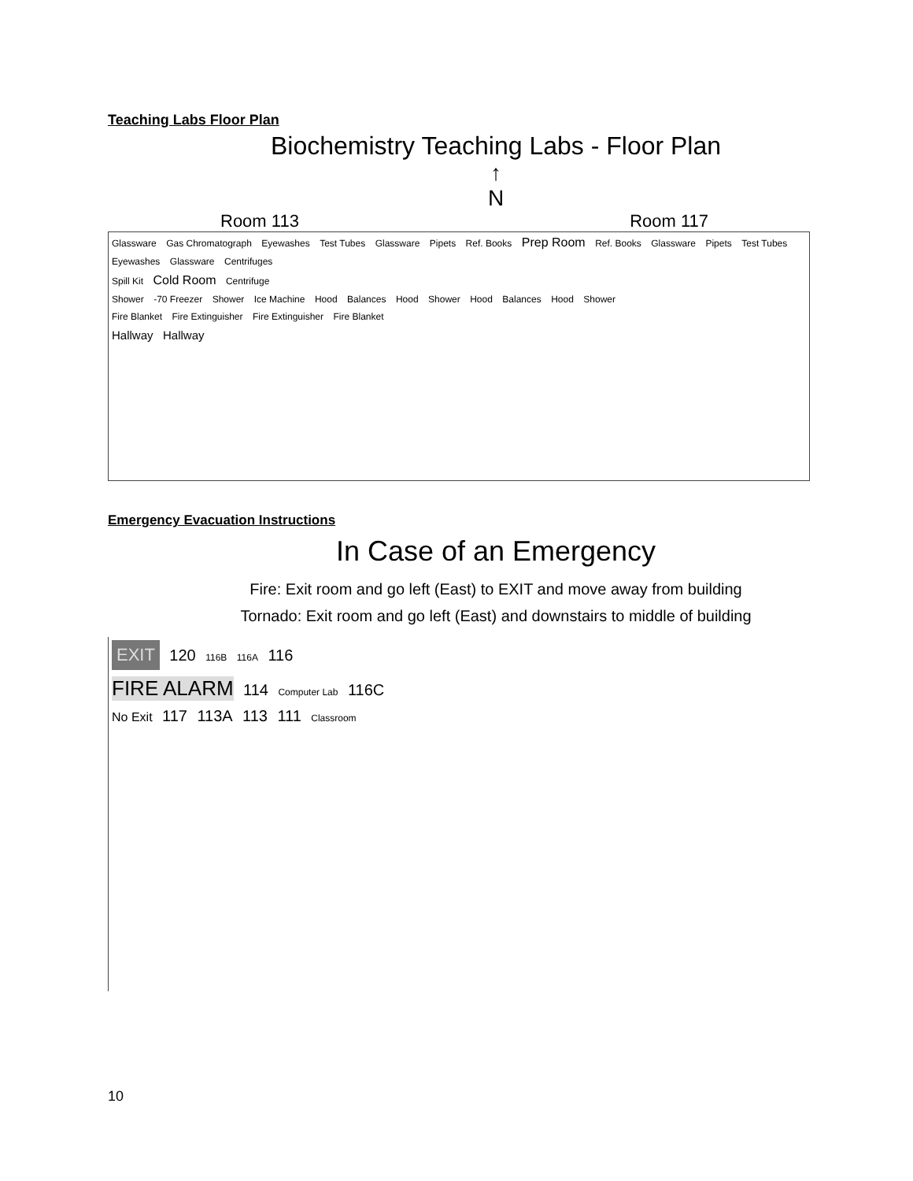Teaching Labs Floor Plan
Biochemistry Teaching Labs - Floor Plan
↑
N
Room 113 Room 117
Glassware Gas Chromatograph Eyewashes Test Tubes Glassware Pipets Ref. Books Prep Room Ref. Books Glassware Pipets Test Tubes Eyewashes Glassware Centrifuges
Spill Kit Cold Room Centrifuge
Shower -70 Freezer Shower Ice Machine Hood Balances Hood Shower Hood Balances Hood Shower
Fire Blanket Fire Extinguisher Fire Extinguisher Fire Blanket
Hallway Hallway
Emergency Evacuation Instructions
In Case of an Emergency
Fire: Exit room and go left (East) to EXIT and move away from building
Tornado: Exit room and go left (East) and downstairs to middle of building
EXIT 120 116B 116A 116
FIRE ALARM 114 Computer Lab 116C
No Exit 117 113A 113 111 Classroom
10